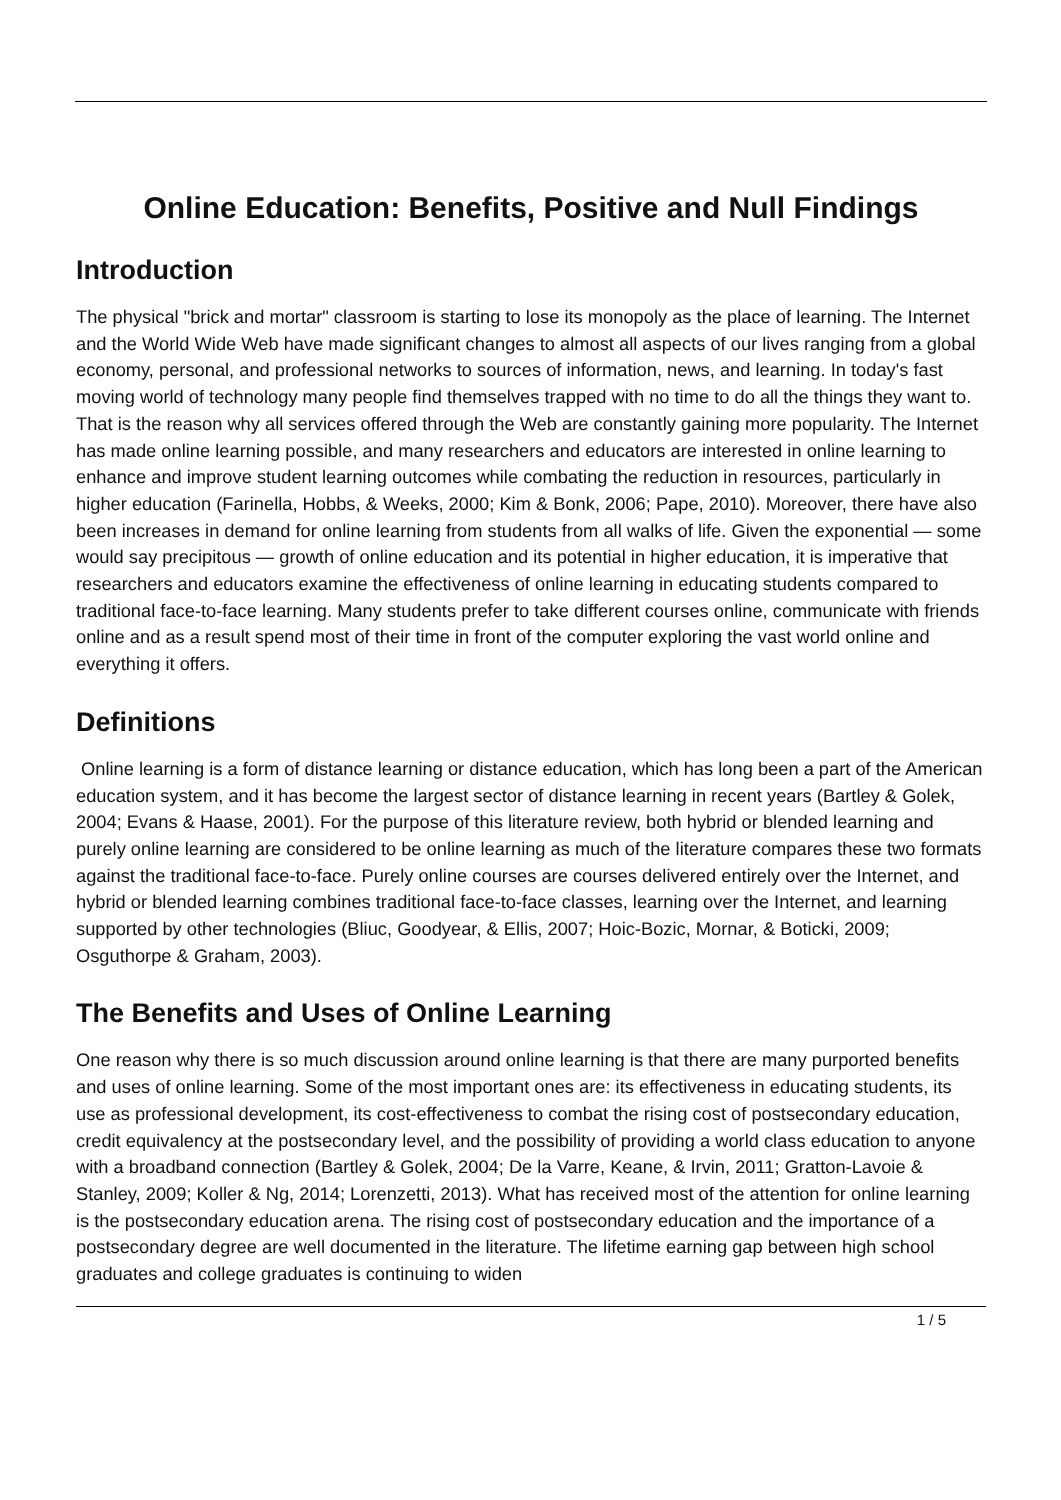Online Education: Benefits, Positive and Null Findings
Introduction
The physical "brick and mortar" classroom is starting to lose its monopoly as the place of learning. The Internet and the World Wide Web have made significant changes to almost all aspects of our lives ranging from a global economy, personal, and professional networks to sources of information, news, and learning. In today's fast moving world of technology many people find themselves trapped with no time to do all the things they want to. That is the reason why all services offered through the Web are constantly gaining more popularity. The Internet has made online learning possible, and many researchers and educators are interested in online learning to enhance and improve student learning outcomes while combating the reduction in resources, particularly in higher education (Farinella, Hobbs, & Weeks, 2000; Kim & Bonk, 2006; Pape, 2010). Moreover, there have also been increases in demand for online learning from students from all walks of life. Given the exponential — some would say precipitous — growth of online education and its potential in higher education, it is imperative that researchers and educators examine the effectiveness of online learning in educating students compared to traditional face-to-face learning. Many students prefer to take different courses online, communicate with friends online and as a result spend most of their time in front of the computer exploring the vast world online and everything it offers.
Definitions
Online learning is a form of distance learning or distance education, which has long been a part of the American education system, and it has become the largest sector of distance learning in recent years (Bartley & Golek, 2004; Evans & Haase, 2001). For the purpose of this literature review, both hybrid or blended learning and purely online learning are considered to be online learning as much of the literature compares these two formats against the traditional face-to-face. Purely online courses are courses delivered entirely over the Internet, and hybrid or blended learning combines traditional face-to-face classes, learning over the Internet, and learning supported by other technologies (Bliuc, Goodyear, & Ellis, 2007; Hoic-Bozic, Mornar, & Boticki, 2009; Osguthorpe & Graham, 2003).
The Benefits and Uses of Online Learning
One reason why there is so much discussion around online learning is that there are many purported benefits and uses of online learning. Some of the most important ones are: its effectiveness in educating students, its use as professional development, its cost-effectiveness to combat the rising cost of postsecondary education, credit equivalency at the postsecondary level, and the possibility of providing a world class education to anyone with a broadband connection (Bartley & Golek, 2004; De la Varre, Keane, & Irvin, 2011; Gratton-Lavoie & Stanley, 2009; Koller & Ng, 2014; Lorenzetti, 2013). What has received most of the attention for online learning is the postsecondary education arena. The rising cost of postsecondary education and the importance of a postsecondary degree are well documented in the literature. The lifetime earning gap between high school graduates and college graduates is continuing to widen
1 / 5